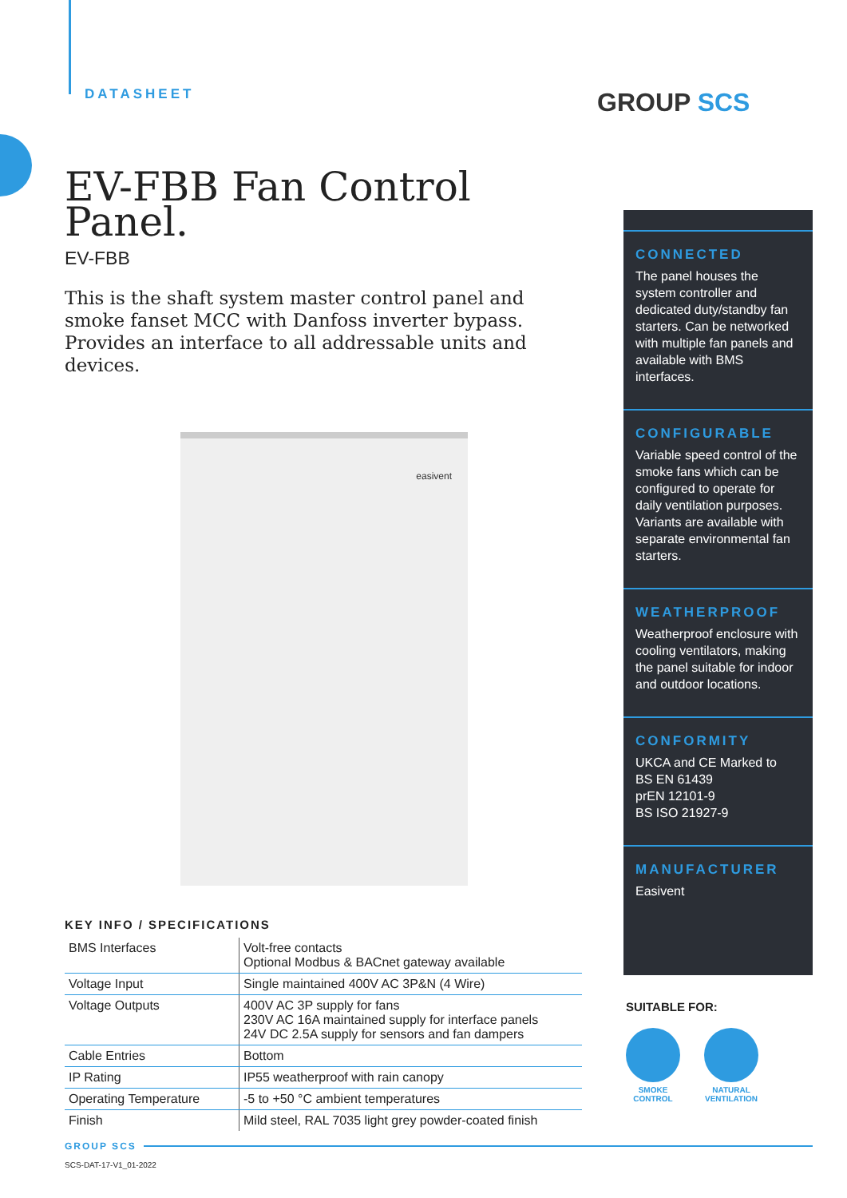DATASHEET
EV-FBB Fan Control Panel.
EV-FBB
This is the shaft system master control panel and smoke fanset MCC with Danfoss inverter bypass. Provides an interface to all addressable units and devices.
easivent
KEY INFO / SPECIFICATIONS
| BMS Interfaces | Volt-free contacts Optional Modbus & BACnet gateway available |
| Voltage Input | Single maintained 400V AC 3P&N (4 Wire) |
| Voltage Outputs | 400V AC 3P supply for fans 230V AC 16A maintained supply for interface panels 24V DC 2.5A supply for sensors and fan dampers |
| Cable Entries | Bottom |
| IP Rating | IP55 weatherproof with rain canopy |
| Operating Temperature | -5 to +50 °C ambient temperatures |
| Finish | Mild steel, RAL 7035 light grey powder-coated finish |
GROUP SCS
CONNECTED
The panel houses the system controller and dedicated duty/standby fan starters. Can be networked with multiple fan panels and available with BMS interfaces.
CONFIGURABLE
Variable speed control of the smoke fans which can be configured to operate for daily ventilation purposes.
Variants are available with separate environmental fan starters.
WEATHERPROOF
Weatherproof enclosure with cooling ventilators, making the panel suitable for indoor and outdoor locations.
CONFORMITY
UKCA and CE Marked to
BS EN 61439
prEN 12101-9
BS ISO 21927-9
MANUFACTURER
Easivent
SUITABLE FOR:
SMOKE
CONTROL
NATURAL
VENTILATION
GROUP SCS
SCS-DAT-17-V1_01-2022